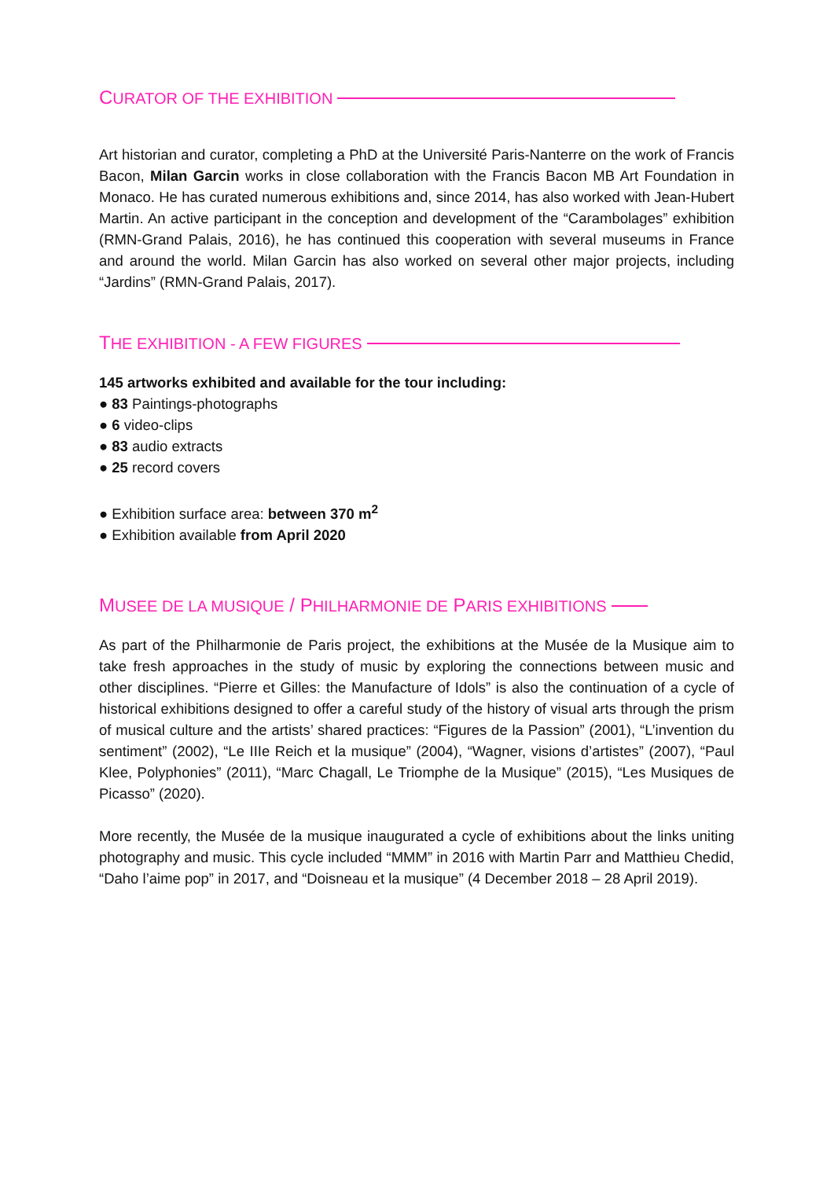CURATOR OF THE EXHIBITION
Art historian and curator, completing a PhD at the Université Paris-Nanterre on the work of Francis Bacon, Milan Garcin works in close collaboration with the Francis Bacon MB Art Foundation in Monaco. He has curated numerous exhibitions and, since 2014, has also worked with Jean-Hubert Martin. An active participant in the conception and development of the “Carambolages” exhibition (RMN-Grand Palais, 2016), he has continued this cooperation with several museums in France and around the world. Milan Garcin has also worked on several other major projects, including “Jardins” (RMN-Grand Palais, 2017).
THE EXHIBITION - A FEW FIGURES
145 artworks exhibited and available for the tour including:
● 83 Paintings-photographs
● 6 video-clips
● 83 audio extracts
● 25 record covers
● Exhibition surface area: between 370 m<sup>2</sup>
● Exhibition available from April 2020
MUSEE DE LA MUSIQUE / PHILHARMONIE DE PARIS EXHIBITIONS
As part of the Philharmonie de Paris project, the exhibitions at the Musée de la Musique aim to take fresh approaches in the study of music by exploring the connections between music and other disciplines. “Pierre et Gilles: the Manufacture of Idols” is also the continuation of a cycle of historical exhibitions designed to offer a careful study of the history of visual arts through the prism of musical culture and the artists’ shared practices: “Figures de la Passion” (2001), “L’invention du sentiment” (2002), “Le IIIe Reich et la musique” (2004), “Wagner, visions d’artistes” (2007), “Paul Klee, Polyphonies” (2011), “Marc Chagall, Le Triomphe de la Musique” (2015), “Les Musiques de Picasso” (2020).
More recently, the Musée de la musique inaugurated a cycle of exhibitions about the links uniting photography and music. This cycle included “MMM” in 2016 with Martin Parr and Matthieu Chedid, “Daho l’aime pop” in 2017, and “Doisneau et la musique” (4 December 2018 – 28 April 2019).